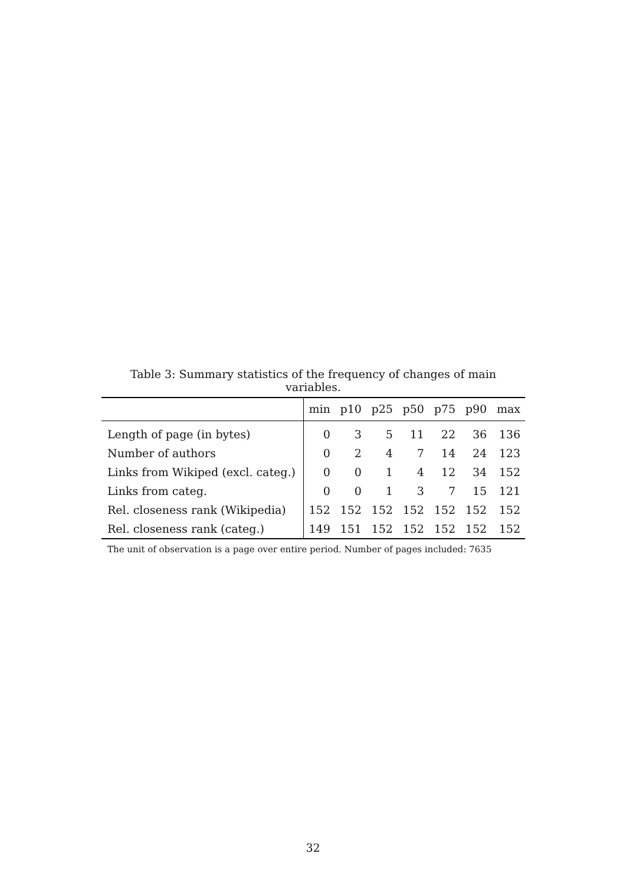Table 3: Summary statistics of the frequency of changes of main variables.
| | min | p10 | p25 | p50 | p75 | p90 | max |
| --- | --- | --- | --- | --- | --- | --- | --- |
| Length of page (in bytes) | 0 | 3 | 5 | 11 | 22 | 36 | 136 |
| Number of authors | 0 | 2 | 4 | 7 | 14 | 24 | 123 |
| Links from Wikiped (excl. categ.) | 0 | 0 | 1 | 4 | 12 | 34 | 152 |
| Links from categ. | 0 | 0 | 1 | 3 | 7 | 15 | 121 |
| Rel. closeness rank (Wikipedia) | 152 | 152 | 152 | 152 | 152 | 152 | 152 |
| Rel. closeness rank (categ.) | 149 | 151 | 152 | 152 | 152 | 152 | 152 |
The unit of observation is a page over entire period. Number of pages included: 7635
32